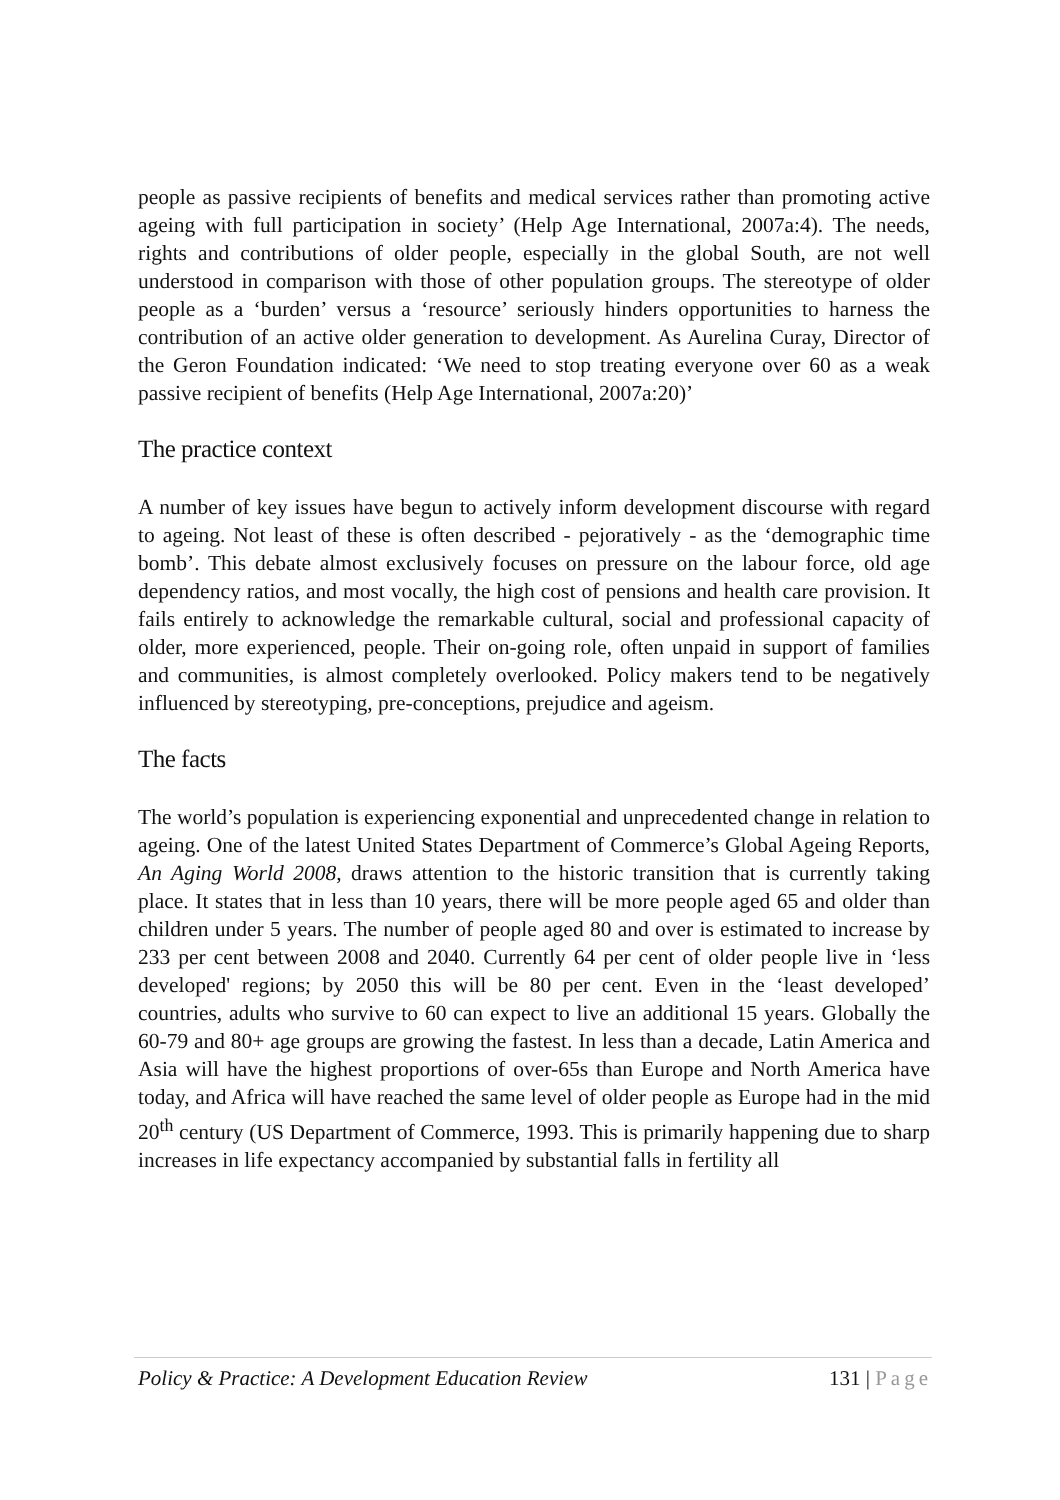people as passive recipients of benefits and medical services rather than promoting active ageing with full participation in society’ (Help Age International, 2007a:4). The needs, rights and contributions of older people, especially in the global South, are not well understood in comparison with those of other population groups. The stereotype of older people as a ‘burden’ versus a ‘resource’ seriously hinders opportunities to harness the contribution of an active older generation to development. As Aurelina Curay, Director of the Geron Foundation indicated: ‘We need to stop treating everyone over 60 as a weak passive recipient of benefits (Help Age International, 2007a:20)’
The practice context
A number of key issues have begun to actively inform development discourse with regard to ageing. Not least of these is often described - pejoratively - as the ‘demographic time bomb’. This debate almost exclusively focuses on pressure on the labour force, old age dependency ratios, and most vocally, the high cost of pensions and health care provision. It fails entirely to acknowledge the remarkable cultural, social and professional capacity of older, more experienced, people. Their on-going role, often unpaid in support of families and communities, is almost completely overlooked. Policy makers tend to be negatively influenced by stereotyping, pre-conceptions, prejudice and ageism.
The facts
The world’s population is experiencing exponential and unprecedented change in relation to ageing. One of the latest United States Department of Commerce’s Global Ageing Reports, An Aging World 2008, draws attention to the historic transition that is currently taking place. It states that in less than 10 years, there will be more people aged 65 and older than children under 5 years. The number of people aged 80 and over is estimated to increase by 233 per cent between 2008 and 2040. Currently 64 per cent of older people live in ‘less developed' regions; by 2050 this will be 80 per cent. Even in the ‘least developed’ countries, adults who survive to 60 can expect to live an additional 15 years. Globally the 60-79 and 80+ age groups are growing the fastest. In less than a decade, Latin America and Asia will have the highest proportions of over-65s than Europe and North America have today, and Africa will have reached the same level of older people as Europe had in the mid 20<sup>th</sup> century (US Department of Commerce, 1993. This is primarily happening due to sharp increases in life expectancy accompanied by substantial falls in fertility all
Policy & Practice: A Development Education Review 131 | Page